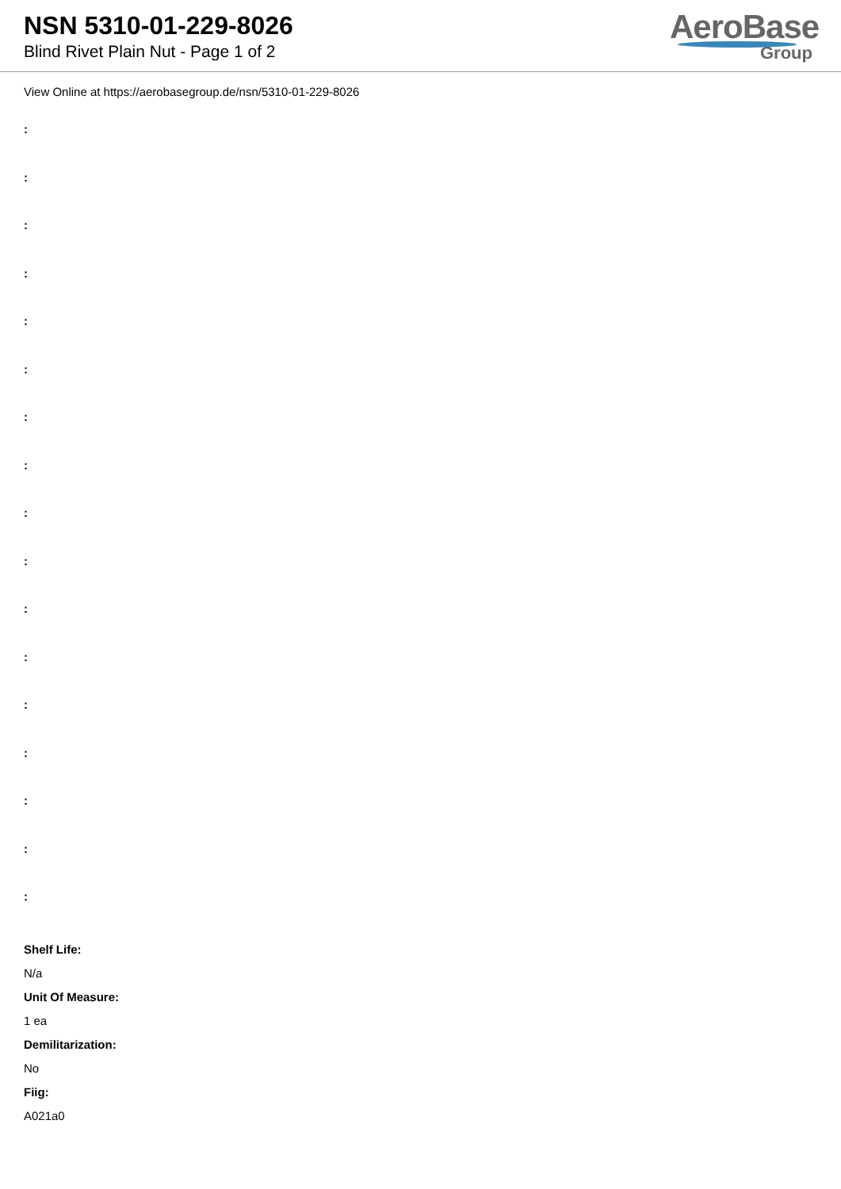NSN 5310-01-229-8026
Blind Rivet Plain Nut - Page 1 of 2
AeroBase
Group
View Online at https://aerobasegroup.de/nsn/5310-01-229-8026
:
:
:
:
:
:
:
:
:
:
:
:
:
:
:
:
:
Shelf Life:
N/a
Unit Of Measure:
1 ea
Demilitarization:
No
Fiig:
A021a0